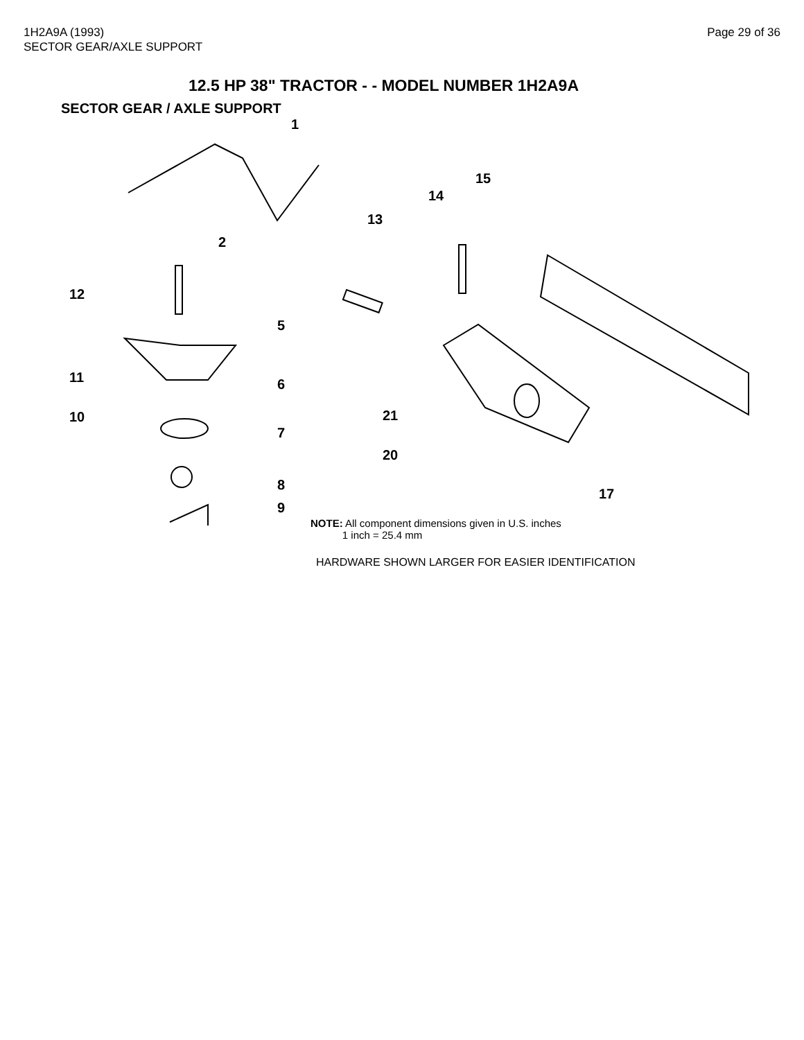1H2A9A (1993)
SECTOR GEAR/AXLE SUPPORT
Page 29 of 36
12.5 HP 38" TRACTOR - - MODEL NUMBER 1H2A9A
SECTOR GEAR / AXLE SUPPORT
1
2
12
5
11 6
10
7
8
9
13
14
15
21
20
17
NOTE: All component dimensions given in U.S. inches
1 inch = 25.4 mm
HARDWARE SHOWN LARGER FOR EASIER IDENTIFICATION